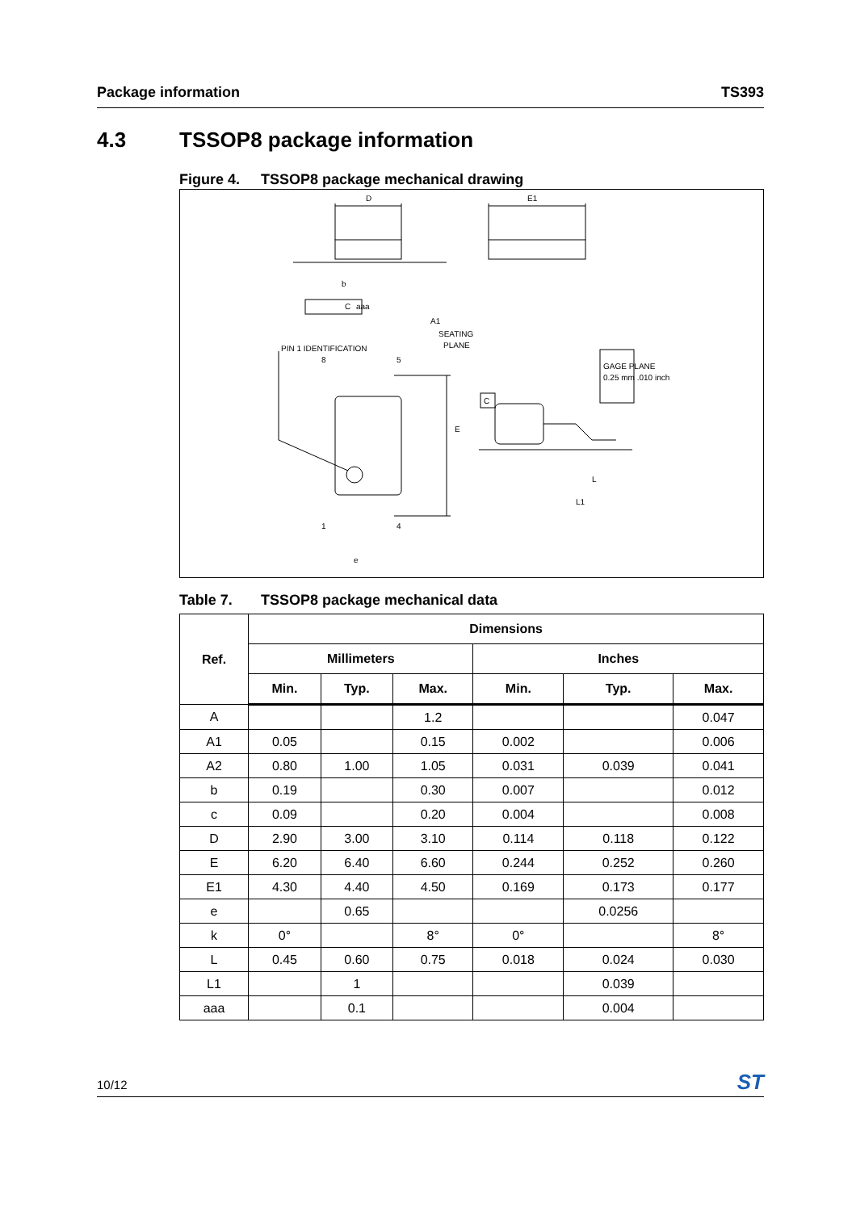Package information TS393
4.3 TSSOP8 package information
Figure 4. TSSOP8 package mechanical drawing
D
E1
aaa
C
SEATING
PLANE
C
8
5
1
4
e
b
A1
E
L1
L
PIN 1 IDENTIFICATION
GAGE PLANE
0.25 mm .010 inch
Table 7. TSSOP8 package mechanical data
| Ref. | Dimensions | | | | | |
| --- | --- | --- | --- | --- | --- | --- |
| | Millimeters | | | Inches | | |
| | Min. | Typ. | Max. | Min. | Typ. | Max. |
| A | | | 1.2 | | | 0.047 |
| A1 | 0.05 | | 0.15 | 0.002 | | 0.006 |
| A2 | 0.80 | 1.00 | 1.05 | 0.031 | 0.039 | 0.041 |
| b | 0.19 | | 0.30 | 0.007 | | 0.012 |
| c | 0.09 | | 0.20 | 0.004 | | 0.008 |
| D | 2.90 | 3.00 | 3.10 | 0.114 | 0.118 | 0.122 |
| E | 6.20 | 6.40 | 6.60 | 0.244 | 0.252 | 0.260 |
| E1 | 4.30 | 4.40 | 4.50 | 0.169 | 0.173 | 0.177 |
| e | | 0.65 | | | 0.0256 | |
| k | 0° | | 8° | 0° | | 8° |
| L | 0.45 | 0.60 | 0.75 | 0.018 | 0.024 | 0.030 |
| L1 | | 1 | | | 0.039 | |
| aaa | | 0.1 | | | 0.004 | |
10/12 ST